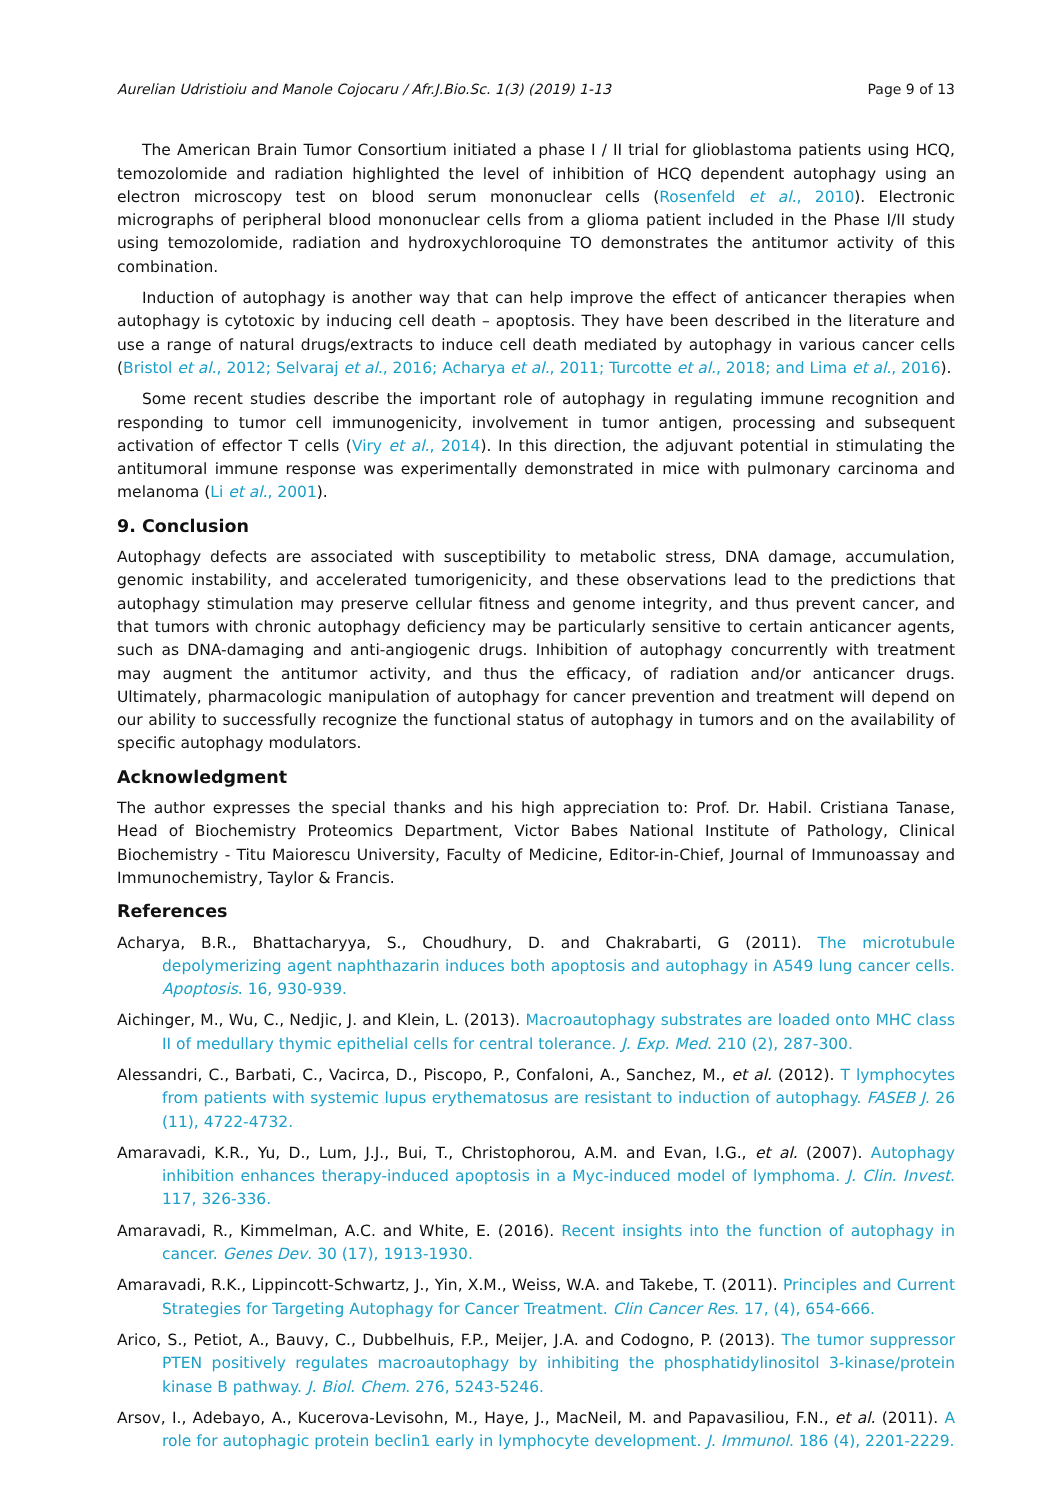Aurelian Udristioiu and Manole Cojocaru / Afr.J.Bio.Sc. 1(3) (2019) 1-13 Page 9 of 13
The American Brain Tumor Consortium initiated a phase I / II trial for glioblastoma patients using HCQ, temozolomide and radiation highlighted the level of inhibition of HCQ dependent autophagy using an electron microscopy test on blood serum mononuclear cells (Rosenfeld et al., 2010). Electronic micrographs of peripheral blood mononuclear cells from a glioma patient included in the Phase I/II study using temozolomide, radiation and hydroxychloroquine TO demonstrates the antitumor activity of this combination.
Induction of autophagy is another way that can help improve the effect of anticancer therapies when autophagy is cytotoxic by inducing cell death – apoptosis. They have been described in the literature and use a range of natural drugs/extracts to induce cell death mediated by autophagy in various cancer cells (Bristol et al., 2012; Selvaraj et al., 2016; Acharya et al., 2011; Turcotte et al., 2018; and Lima et al., 2016).
Some recent studies describe the important role of autophagy in regulating immune recognition and responding to tumor cell immunogenicity, involvement in tumor antigen, processing and subsequent activation of effector T cells (Viry et al., 2014). In this direction, the adjuvant potential in stimulating the antitumoral immune response was experimentally demonstrated in mice with pulmonary carcinoma and melanoma (Li et al., 2001).
9. Conclusion
Autophagy defects are associated with susceptibility to metabolic stress, DNA damage, accumulation, genomic instability, and accelerated tumorigenicity, and these observations lead to the predictions that autophagy stimulation may preserve cellular fitness and genome integrity, and thus prevent cancer, and that tumors with chronic autophagy deficiency may be particularly sensitive to certain anticancer agents, such as DNA-damaging and anti-angiogenic drugs. Inhibition of autophagy concurrently with treatment may augment the antitumor activity, and thus the efficacy, of radiation and/or anticancer drugs. Ultimately, pharmacologic manipulation of autophagy for cancer prevention and treatment will depend on our ability to successfully recognize the functional status of autophagy in tumors and on the availability of specific autophagy modulators.
Acknowledgment
The author expresses the special thanks and his high appreciation to: Prof. Dr. Habil. Cristiana Tanase, Head of Biochemistry Proteomics Department, Victor Babes National Institute of Pathology, Clinical Biochemistry - Titu Maiorescu University, Faculty of Medicine, Editor-in-Chief, Journal of Immunoassay and Immunochemistry, Taylor & Francis.
References
Acharya, B.R., Bhattacharyya, S., Choudhury, D. and Chakrabarti, G (2011). The microtubule depolymerizing agent naphthazarin induces both apoptosis and autophagy in A549 lung cancer cells. Apoptosis. 16, 930-939.
Aichinger, M., Wu, C., Nedjic, J. and Klein, L. (2013). Macroautophagy substrates are loaded onto MHC class II of medullary thymic epithelial cells for central tolerance. J. Exp. Med. 210 (2), 287-300.
Alessandri, C., Barbati, C., Vacirca, D., Piscopo, P., Confaloni, A., Sanchez, M., et al. (2012). T lymphocytes from patients with systemic lupus erythematosus are resistant to induction of autophagy. FASEB J. 26 (11), 4722-4732.
Amaravadi, K.R., Yu, D., Lum, J.J., Bui, T., Christophorou, A.M. and Evan, I.G., et al. (2007). Autophagy inhibition enhances therapy-induced apoptosis in a Myc-induced model of lymphoma. J. Clin. Invest. 117, 326-336.
Amaravadi, R., Kimmelman, A.C. and White, E. (2016). Recent insights into the function of autophagy in cancer. Genes Dev. 30 (17), 1913-1930.
Amaravadi, R.K., Lippincott-Schwartz, J., Yin, X.M., Weiss, W.A. and Takebe, T. (2011). Principles and Current Strategies for Targeting Autophagy for Cancer Treatment. Clin Cancer Res. 17, (4), 654-666.
Arico, S., Petiot, A., Bauvy, C., Dubbelhuis, F.P., Meijer, J.A. and Codogno, P. (2013). The tumor suppressor PTEN positively regulates macroautophagy by inhibiting the phosphatidylinositol 3-kinase/protein kinase B pathway. J. Biol. Chem. 276, 5243-5246.
Arsov, I., Adebayo, A., Kucerova-Levisohn, M., Haye, J., MacNeil, M. and Papavasiliou, F.N., et al. (2011). A role for autophagic protein beclin1 early in lymphocyte development. J. Immunol. 186 (4), 2201-2229.